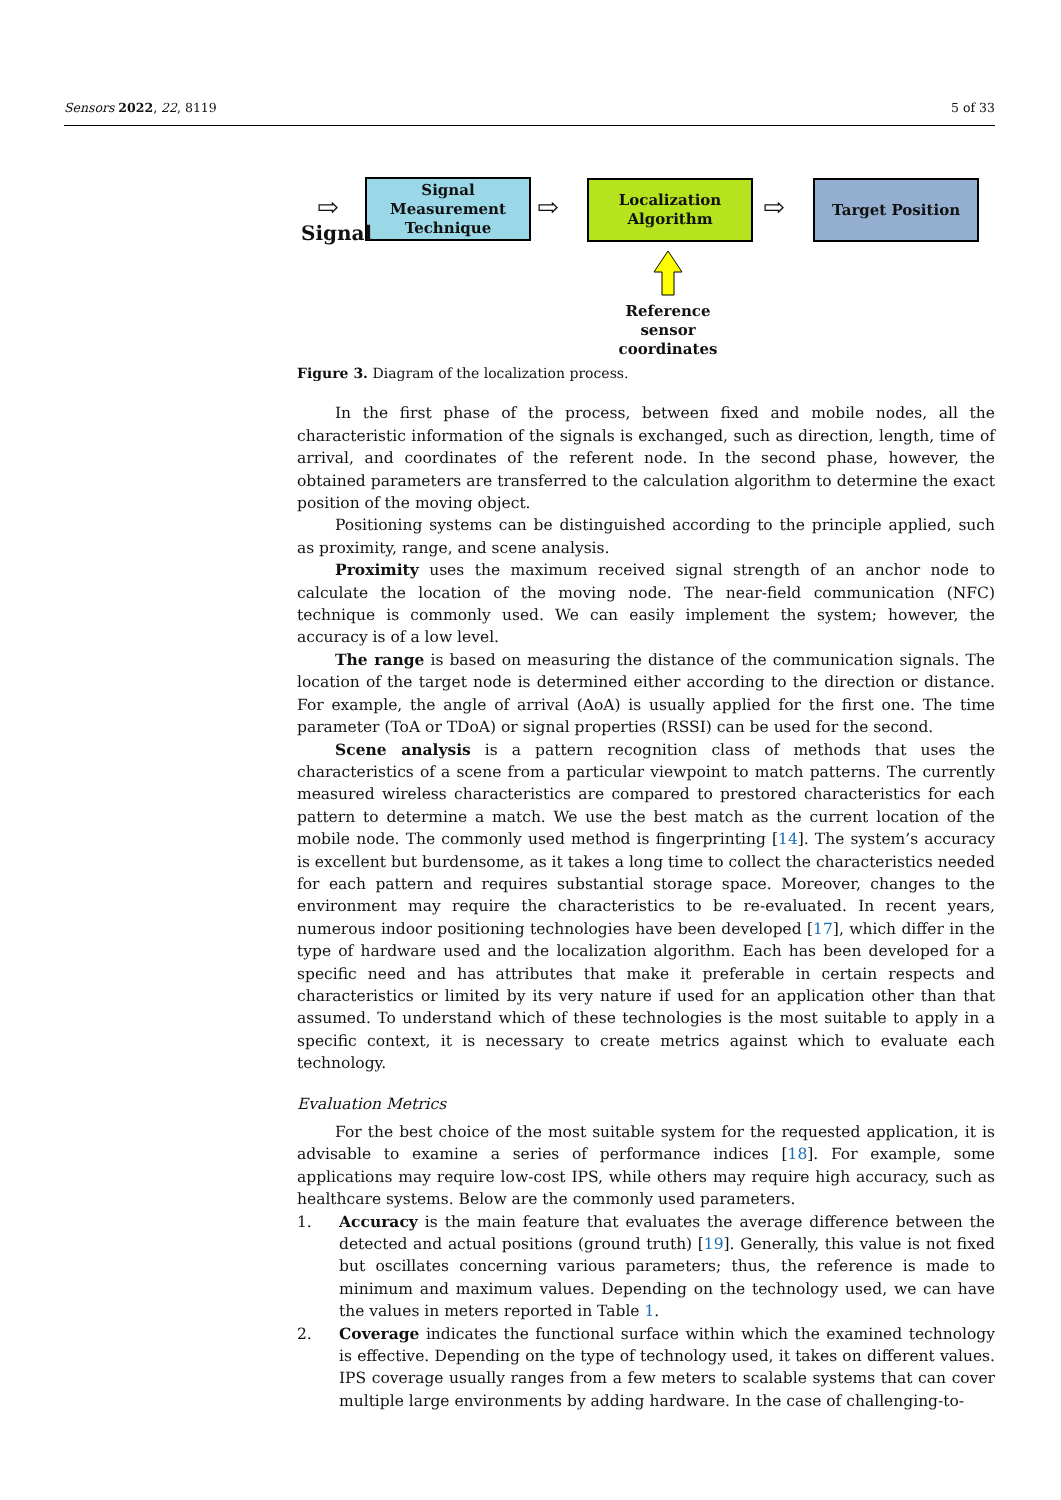Sensors 2022, 22, 8119 5 of 33
Signal Measurement Technique
Localization Algorithm
Target Position
Signal
⇨ ⇨ ⇨
Reference sensor coordinates
Figure 3. Diagram of the localization process.
In the first phase of the process, between fixed and mobile nodes, all the characteristic information of the signals is exchanged, such as direction, length, time of arrival, and coordinates of the referent node. In the second phase, however, the obtained parameters are transferred to the calculation algorithm to determine the exact position of the moving object.
Positioning systems can be distinguished according to the principle applied, such as proximity, range, and scene analysis.
Proximity uses the maximum received signal strength of an anchor node to calculate the location of the moving node. The near-field communication (NFC) technique is commonly used. We can easily implement the system; however, the accuracy is of a low level.
The range is based on measuring the distance of the communication signals. The location of the target node is determined either according to the direction or distance. For example, the angle of arrival (AoA) is usually applied for the first one. The time parameter (ToA or TDoA) or signal properties (RSSI) can be used for the second.
Scene analysis is a pattern recognition class of methods that uses the characteristics of a scene from a particular viewpoint to match patterns. The currently measured wireless characteristics are compared to prestored characteristics for each pattern to determine a match. We use the best match as the current location of the mobile node. The commonly used method is fingerprinting [14]. The system’s accuracy is excellent but burdensome, as it takes a long time to collect the characteristics needed for each pattern and requires substantial storage space. Moreover, changes to the environment may require the characteristics to be re-evaluated. In recent years, numerous indoor positioning technologies have been developed [17], which differ in the type of hardware used and the localization algorithm. Each has been developed for a specific need and has attributes that make it preferable in certain respects and characteristics or limited by its very nature if used for an application other than that assumed. To understand which of these technologies is the most suitable to apply in a specific context, it is necessary to create metrics against which to evaluate each technology.
Evaluation Metrics
For the best choice of the most suitable system for the requested application, it is advisable to examine a series of performance indices [18]. For example, some applications may require low-cost IPS, while others may require high accuracy, such as healthcare systems. Below are the commonly used parameters.
1. Accuracy is the main feature that evaluates the average difference between the detected and actual positions (ground truth) [19]. Generally, this value is not fixed but oscillates concerning various parameters; thus, the reference is made to minimum and maximum values. Depending on the technology used, we can have the values in meters reported in Table 1.
2. Coverage indicates the functional surface within which the examined technology is effective. Depending on the type of technology used, it takes on different values. IPS coverage usually ranges from a few meters to scalable systems that can cover multiple large environments by adding hardware. In the case of challenging-to-